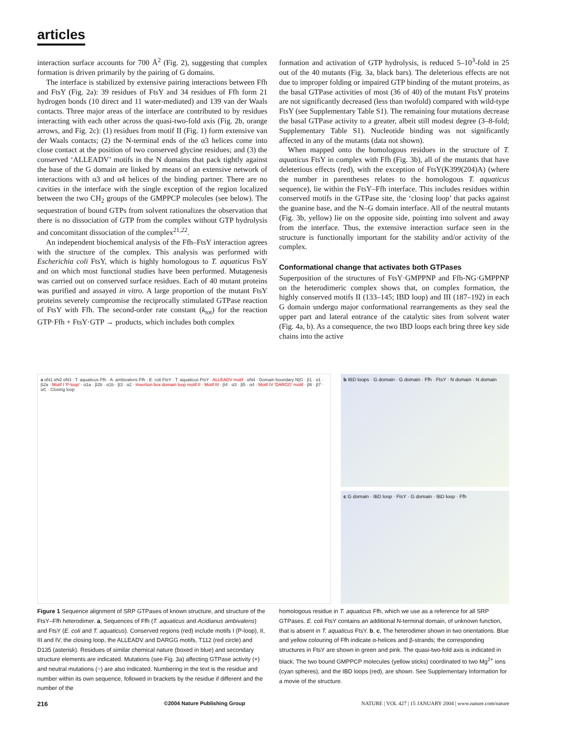articles
interaction surface accounts for 700 Å<sup>2</sup> (Fig. 2), suggesting that complex formation is driven primarily by the pairing of G domains.
The interface is stabilized by extensive pairing interactions between Ffh and FtsY (Fig. 2a): 39 residues of FtsY and 34 residues of Ffh form 21 hydrogen bonds (10 direct and 11 water-mediated) and 139 van der Waals contacts. Three major areas of the interface are contributed to by residues interacting with each other across the quasi-two-fold axis (Fig. 2b, orange arrows, and Fig. 2c): (1) residues from motif II (Fig. 1) form extensive van der Waals contacts; (2) the N-terminal ends of the α3 helices come into close contact at the position of two conserved glycine residues; and (3) the conserved ‘ALLEADV’ motifs in the N domains that pack tightly against the base of the G domain are linked by means of an extensive network of interactions with α3 and α4 helices of the binding partner. There are no cavities in the interface with the single exception of the region localized between the two CH<sub>2</sub> groups of the GMPPCP molecules (see below). The sequestration of bound GTPs from solvent rationalizes the observation that there is no dissociation of GTP from the complex without GTP hydrolysis and concomitant dissociation of the complex<sup>21,22</sup>.
An independent biochemical analysis of the Ffh–FtsY interaction agrees with the structure of the complex. This analysis was performed with Escherichia coli FtsY, which is highly homologous to T. aquaticus FtsY and on which most functional studies have been performed. Mutagenesis was carried out on conserved surface residues. Each of 40 mutant proteins was purified and assayed in vitro. A large proportion of the mutant FtsY proteins severely compromise the reciprocally stimulated GTPase reaction of FtsY with Ffh. The second-order rate constant (k<sub>tot</sub>) for the reaction GTP·Ffh + FtsY·GTP → products, which includes both complex
formation and activation of GTP hydrolysis, is reduced 5–10<sup>3</sup>-fold in 25 out of the 40 mutants (Fig. 3a, black bars). The deleterious effects are not due to improper folding or impaired GTP binding of the mutant proteins, as the basal GTPase activities of most (36 of 40) of the mutant FtsY proteins are not significantly decreased (less than twofold) compared with wild-type FtsY (see Supplementary Table S1). The remaining four mutations decrease the basal GTPase activity to a greater, albeit still modest degree (3–8-fold; Supplementary Table S1). Nucleotide binding was not significantly affected in any of the mutants (data not shown).
When mapped onto the homologous residues in the structure of T. aquaticus FtsY in complex with Ffh (Fig. 3b), all of the mutants that have deleterious effects (red), with the exception of FtsY(K399(204)A) (where the number in parentheses relates to the homologous T. aquaticus sequence), lie within the FtsY–Ffh interface. This includes residues within conserved motifs in the GTPase site, the ‘closing loop’ that packs against the guanine base, and the N–G domain interface. All of the neutral mutants (Fig. 3b, yellow) lie on the opposite side, pointing into solvent and away from the interface. Thus, the extensive interaction surface seen in the structure is functionally important for the stability and/or activity of the complex.
Conformational change that activates both GTPases
Superposition of the structures of FtsY·GMPPNP and Ffh-NG·GMPPNP on the heterodimeric complex shows that, on complex formation, the highly conserved motifs II (133–145; IBD loop) and III (187–192) in each G domain undergo major conformational rearrangements as they seal the upper part and lateral entrance of the catalytic sites from solvent water (Fig. 4a, b). As a consequence, the two IBD loops each bring three key side chains into the active
a αN1 αN2 αN3 · T. aquaticus Ffh · A. ambivalens Ffh · E. coli FtsY · T. aquaticus FtsY · ALLEADV motif · αN4 · Domain boundary N|G · β1 · α1 · β2a · Motif I 'P-loop' · α1a · β2b · α1b · β3 · α2 · Insertion box domain loop motif II · Motif III · β4 · α3 · β5 · α4 · Motif IV 'DARGG' motif · β6 · β7 · αC · Closing loop
b IBD loops · G domain · G domain · Ffh · FtsY · N domain · N domain
c G domain · IBD loop · FtsY · G domain · IBD loop · Ffh
Figure 1 Sequence alignment of SRP GTPases of known structure, and structure of the FtsY–Ffh heterodimer. a, Sequences of Ffh (T. aquaticus and Acidianus ambivalens) and FtsY (E. coli and T. aquaticus). Conserved regions (red) include motifs I (P-loop), II, III and IV, the closing loop, the ALLEADV and DARGG motifs, T112 (red circle) and D135 (asterisk). Residues of similar chemical nature (boxed in blue) and secondary structure elements are indicated. Mutations (see Fig. 3a) affecting GTPase activity (+) and neutral mutations (−) are also indicated. Numbering in the text is the residue and number within its own sequence, followed in brackets by the residue if different and the number of the
homologous residue in T. aquaticus Ffh, which we use as a reference for all SRP GTPases. E. coli FtsY contains an additional N-terminal domain, of unknown function, that is absent in T. aquaticus FtsY. b, c, The heterodimer shown in two orientations. Blue and yellow colouring of Ffh indicate α-helices and β-strands; the corresponding structures in FtsY are shown in green and pink. The quasi-two-fold axis is indicated in black. The two bound GMPPCP molecules (yellow sticks) coordinated to two Mg<sup>2+</sup> ions (cyan spheres), and the IBD loops (red), are shown. See Supplementary Information for a movie of the structure.
216 ©2004 Nature Publishing Group NATURE | VOL 427 | 15 JANUARY 2004 | www.nature.com/nature